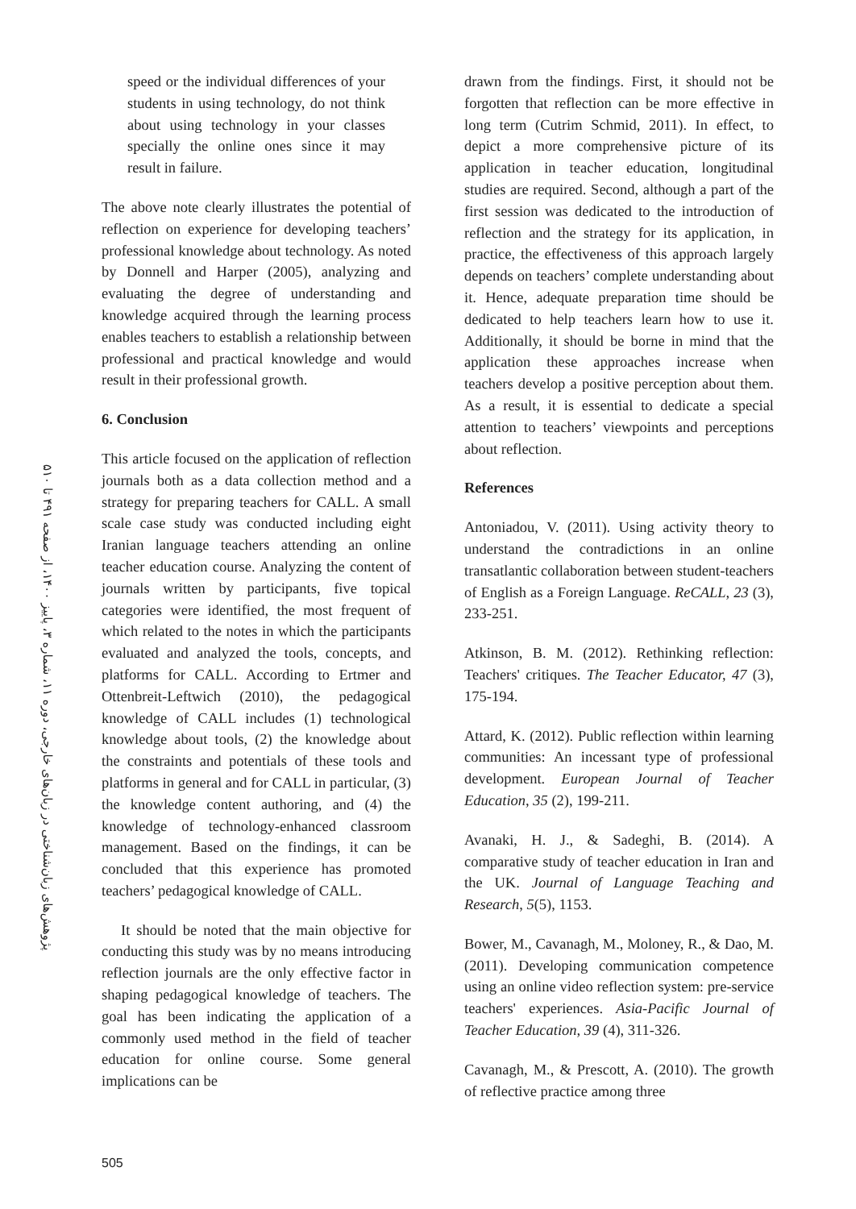پژوهش‌های زبان‌شناختی در زبان‌های خارجی، دوره ۱۱، شماره ۳، پاییز ۱۴۰۰، از صفحه ۴۹۱ تا ۵۱۰
speed or the individual differences of your students in using technology, do not think about using technology in your classes specially the online ones since it may result in failure.
The above note clearly illustrates the potential of reflection on experience for developing teachers’ professional knowledge about technology. As noted by Donnell and Harper (2005), analyzing and evaluating the degree of understanding and knowledge acquired through the learning process enables teachers to establish a relationship between professional and practical knowledge and would result in their professional growth.
6. Conclusion
This article focused on the application of reflection journals both as a data collection method and a strategy for preparing teachers for CALL. A small scale case study was conducted including eight Iranian language teachers attending an online teacher education course. Analyzing the content of journals written by participants, five topical categories were identified, the most frequent of which related to the notes in which the participants evaluated and analyzed the tools, concepts, and platforms for CALL. According to Ertmer and Ottenbreit-Leftwich (2010), the pedagogical knowledge of CALL includes (1) technological knowledge about tools, (2) the knowledge about the constraints and potentials of these tools and platforms in general and for CALL in particular, (3) the knowledge content authoring, and (4) the knowledge of technology-enhanced classroom management. Based on the findings, it can be concluded that this experience has promoted teachers’ pedagogical knowledge of CALL.
It should be noted that the main objective for conducting this study was by no means introducing reflection journals are the only effective factor in shaping pedagogical knowledge of teachers. The goal has been indicating the application of a commonly used method in the field of teacher education for online course. Some general implications can be
drawn from the findings. First, it should not be forgotten that reflection can be more effective in long term (Cutrim Schmid, 2011). In effect, to depict a more comprehensive picture of its application in teacher education, longitudinal studies are required. Second, although a part of the first session was dedicated to the introduction of reflection and the strategy for its application, in practice, the effectiveness of this approach largely depends on teachers’ complete understanding about it. Hence, adequate preparation time should be dedicated to help teachers learn how to use it. Additionally, it should be borne in mind that the application these approaches increase when teachers develop a positive perception about them. As a result, it is essential to dedicate a special attention to teachers’ viewpoints and perceptions about reflection.
References
Antoniadou, V. (2011). Using activity theory to understand the contradictions in an online transatlantic collaboration between student-teachers of English as a Foreign Language. ReCALL, 23 (3), 233-251.
Atkinson, B. M. (2012). Rethinking reflection: Teachers' critiques. The Teacher Educator, 47 (3), 175-194.
Attard, K. (2012). Public reflection within learning communities: An incessant type of professional development. European Journal of Teacher Education, 35 (2), 199-211.
Avanaki, H. J., & Sadeghi, B. (2014). A comparative study of teacher education in Iran and the UK. Journal of Language Teaching and Research, 5(5), 1153.
Bower, M., Cavanagh, M., Moloney, R., & Dao, M. (2011). Developing communication competence using an online video reflection system: pre-service teachers' experiences. Asia-Pacific Journal of Teacher Education, 39 (4), 311-326.
Cavanagh, M., & Prescott, A. (2010). The growth of reflective practice among three
505